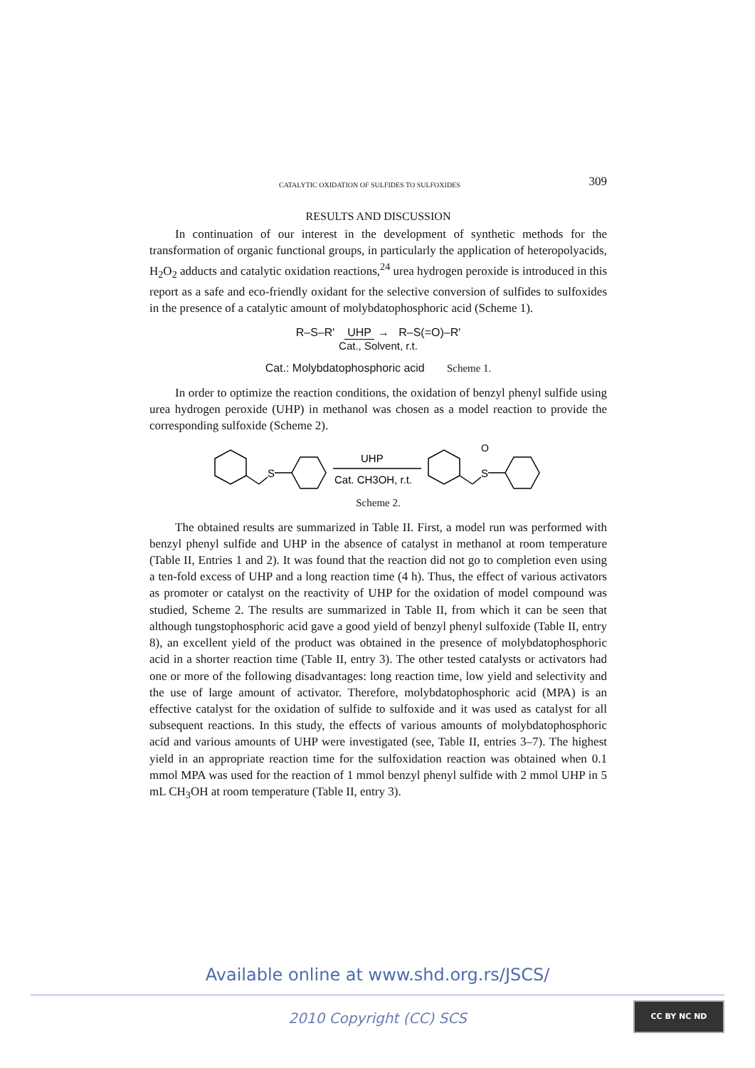CATALYTIC OXIDATION OF SULFIDES TO SULFOXIDES 309
RESULTS AND DISCUSSION
In continuation of our interest in the development of synthetic methods for the transformation of organic functional groups, in particularly the application of heteropolyacids, H<sub>2</sub>O<sub>2</sub> adducts and catalytic oxidation reactions,<sup>24</sup> urea hydrogen peroxide is introduced in this report as a safe and eco-friendly oxidant for the selective conversion of sulfides to sulfoxides in the presence of a catalytic amount of molybdatophosphoric acid (Scheme 1).
R–S–R' UHP → R–S(=O)–R'
Cat., Solvent, r.t.
Cat.: Molybdatophosphoric acid Scheme 1.
In order to optimize the reaction conditions, the oxidation of benzyl phenyl sulfide using urea hydrogen peroxide (UHP) in methanol was chosen as a model reaction to provide the corresponding sulfoxide (Scheme 2).
S
S
O
UHP
Cat. CH3OH, r.t.
Scheme 2.
The obtained results are summarized in Table II. First, a model run was performed with benzyl phenyl sulfide and UHP in the absence of catalyst in methanol at room temperature (Table II, Entries 1 and 2). It was found that the reaction did not go to completion even using a ten-fold excess of UHP and a long reaction time (4 h). Thus, the effect of various activators as promoter or catalyst on the reactivity of UHP for the oxidation of model compound was studied, Scheme 2. The results are summarized in Table II, from which it can be seen that although tungstophosphoric acid gave a good yield of benzyl phenyl sulfoxide (Table II, entry 8), an excellent yield of the product was obtained in the presence of molybdatophosphoric acid in a shorter reaction time (Table II, entry 3). The other tested catalysts or activators had one or more of the following disadvantages: long reaction time, low yield and selectivity and the use of large amount of activator. Therefore, molybdatophosphoric acid (MPA) is an effective catalyst for the oxidation of sulfide to sulfoxide and it was used as catalyst for all subsequent reactions. In this study, the effects of various amounts of molybdatophosphoric acid and various amounts of UHP were investigated (see, Table II, entries 3–7). The highest yield in an appropriate reaction time for the sulfoxidation reaction was obtained when 0.1 mmol MPA was used for the reaction of 1 mmol benzyl phenyl sulfide with 2 mmol UHP in 5 mL CH<sub>3</sub>OH at room temperature (Table II, entry 3).
Available online at www.shd.org.rs/JSCS/
2010 Copyright (CC) SCS
CC BY NC ND